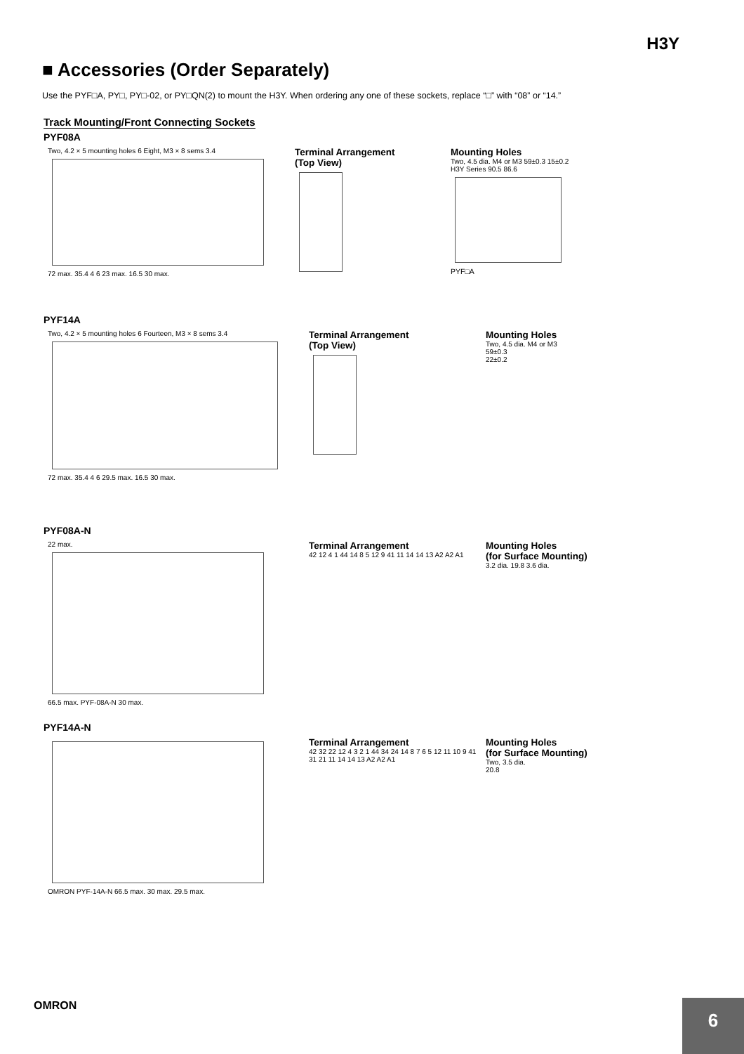H3Y
■ Accessories (Order Separately)
Use the PYF□A, PY□, PY□-02, or PY□QN(2) to mount the H3Y. When ordering any one of these sockets, replace “□” with “08” or “14.”
Track Mounting/Front Connecting Sockets
PYF08A
Two, 4.2 × 5 mounting holes 6 Eight, M3 × 8 sems 3.4
72 max. 35.4 4 6 23 max. 16.5 30 max.
Terminal Arrangement
(Top View)
Mounting Holes
Two, 4.5 dia. M4 or M3 59±0.3 15±0.2
H3Y Series 90.5 86.6
PYF□A
PYF14A
Two, 4.2 × 5 mounting holes 6 Fourteen, M3 × 8 sems 3.4
72 max. 35.4 4 6 29.5 max. 16.5 30 max.
Terminal Arrangement
(Top View)
Mounting Holes
Two, 4.5 dia. M4 or M3
59±0.3
22±0.2
PYF08A-N
22 max.
66.5 max. PYF-08A-N 30 max.
Terminal Arrangement
42 12 4 1 44 14 8 5 12 9 41 11 14 14 13 A2 A2 A1
Mounting Holes
(for Surface Mounting)
3.2 dia. 19.8 3.6 dia.
PYF14A-N
OMRON PYF-14A-N 66.5 max. 30 max. 29.5 max.
Terminal Arrangement
42 32 22 12 4 3 2 1 44 34 24 14 8 7 6 5 12 11 10 9 41 31 21 11 14 14 13 A2 A2 A1
Mounting Holes
(for Surface Mounting)
Two, 3.5 dia.
20.8
OMRON
6